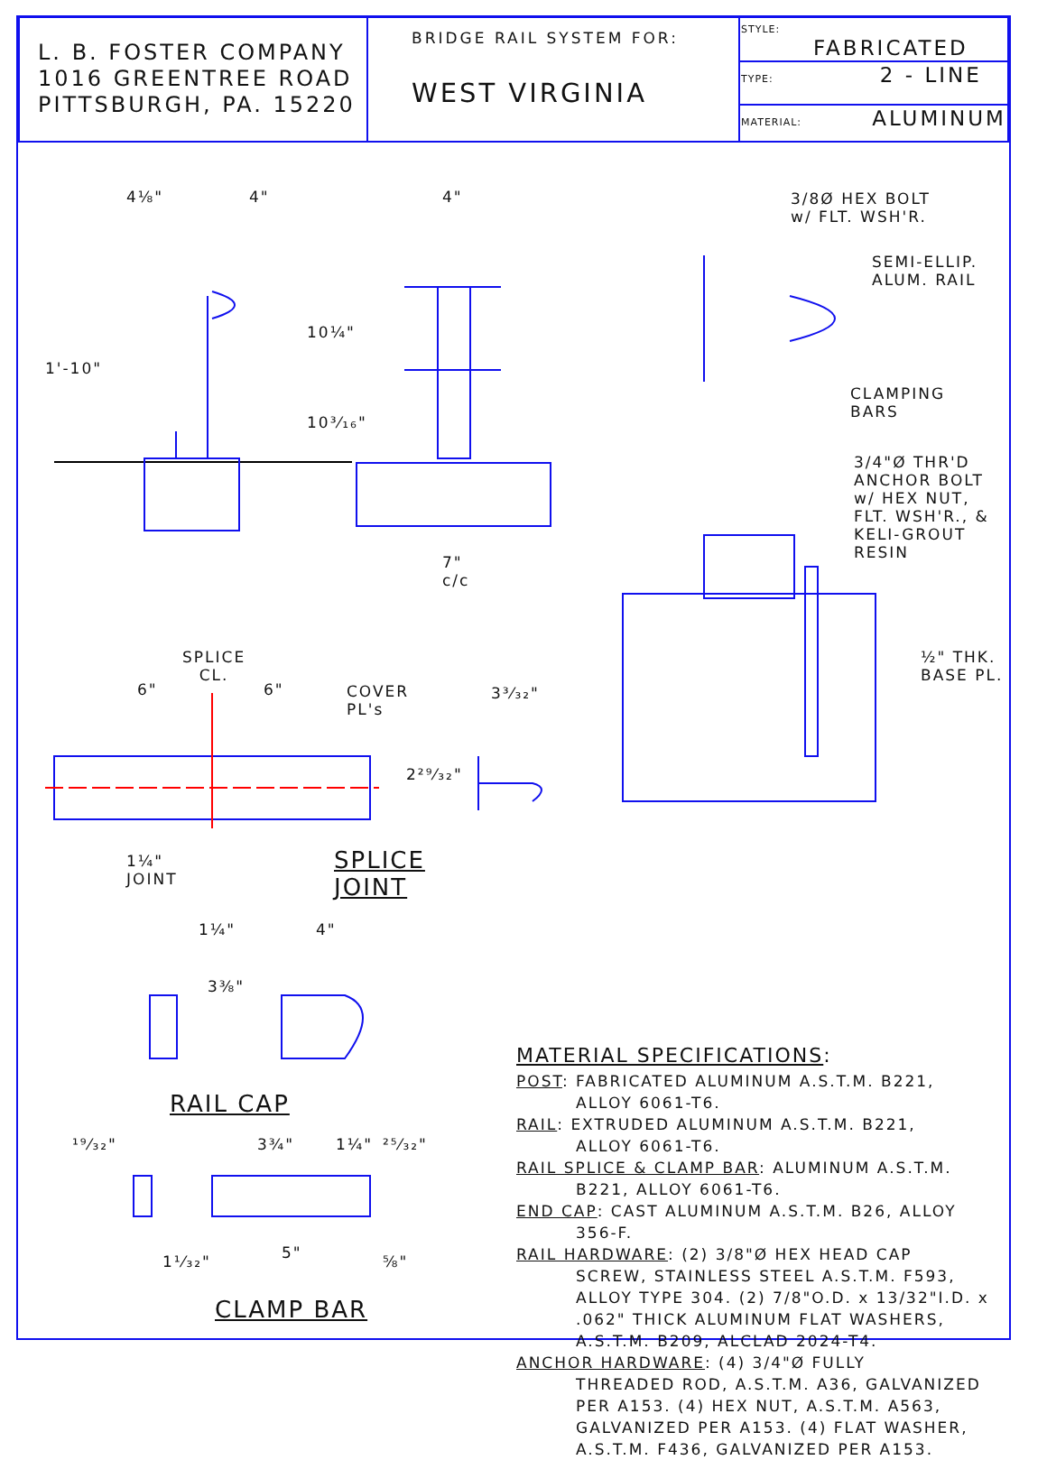| L. B. FOSTER COMPANY 1016 GREENTREE ROAD PITTSBURGH, PA. 15220 | BRIDGE RAIL SYSTEM FOR: WEST VIRGINIA | STYLE: FABRICATED |
| | | TYPE: 2 - LINE |
| | | MATERIAL: ALUMINUM |
4⅛" 4" 4"
1'-10"
10¼"
10³⁄₁₆"
7"
c/c
3/8Ø HEX BOLT
w/ FLT. WSH'R.
SEMI-ELLIP.
ALUM. RAIL
CLAMPING
BARS
3/4"Ø THR'D
ANCHOR BOLT
w/ HEX NUT,
FLT. WSH'R., &
KELI-GROUT
RESIN
½" THK. BASE PL.
SPLICE
CL.
6" 6"
COVER
PL's
3³⁄₃₂"
2²⁹⁄₃₂"
1¼"
JOINT
SPLICE
JOINT
1¼" 4"
3⅜"
RAIL CAP
¹⁹⁄₃₂" 3¾" 1¼" ²⁵⁄₃₂"
5"
1¹⁄₃₂" ⅝"
CLAMP BAR
MATERIAL SPECIFICATIONS:
POST: FABRICATED ALUMINUM A.S.T.M. B221,
ALLOY 6061-T6.
RAIL: EXTRUDED ALUMINUM A.S.T.M. B221,
ALLOY 6061-T6.
RAIL SPLICE & CLAMP BAR: ALUMINUM A.S.T.M.
B221, ALLOY 6061-T6.
END CAP: CAST ALUMINUM A.S.T.M. B26, ALLOY
356-F.
RAIL HARDWARE: (2) 3/8"Ø HEX HEAD CAP
SCREW, STAINLESS STEEL A.S.T.M. F593, ALLOY TYPE 304. (2) 7/8"O.D. x 13/32"I.D. x .062" THICK ALUMINUM FLAT WASHERS, A.S.T.M. B209, ALCLAD 2024-T4.
ANCHOR HARDWARE: (4) 3/4"Ø FULLY
THREADED ROD, A.S.T.M. A36, GALVANIZED PER A153. (4) HEX NUT, A.S.T.M. A563, GALVANIZED PER A153. (4) FLAT WASHER, A.S.T.M. F436, GALVANIZED PER A153.